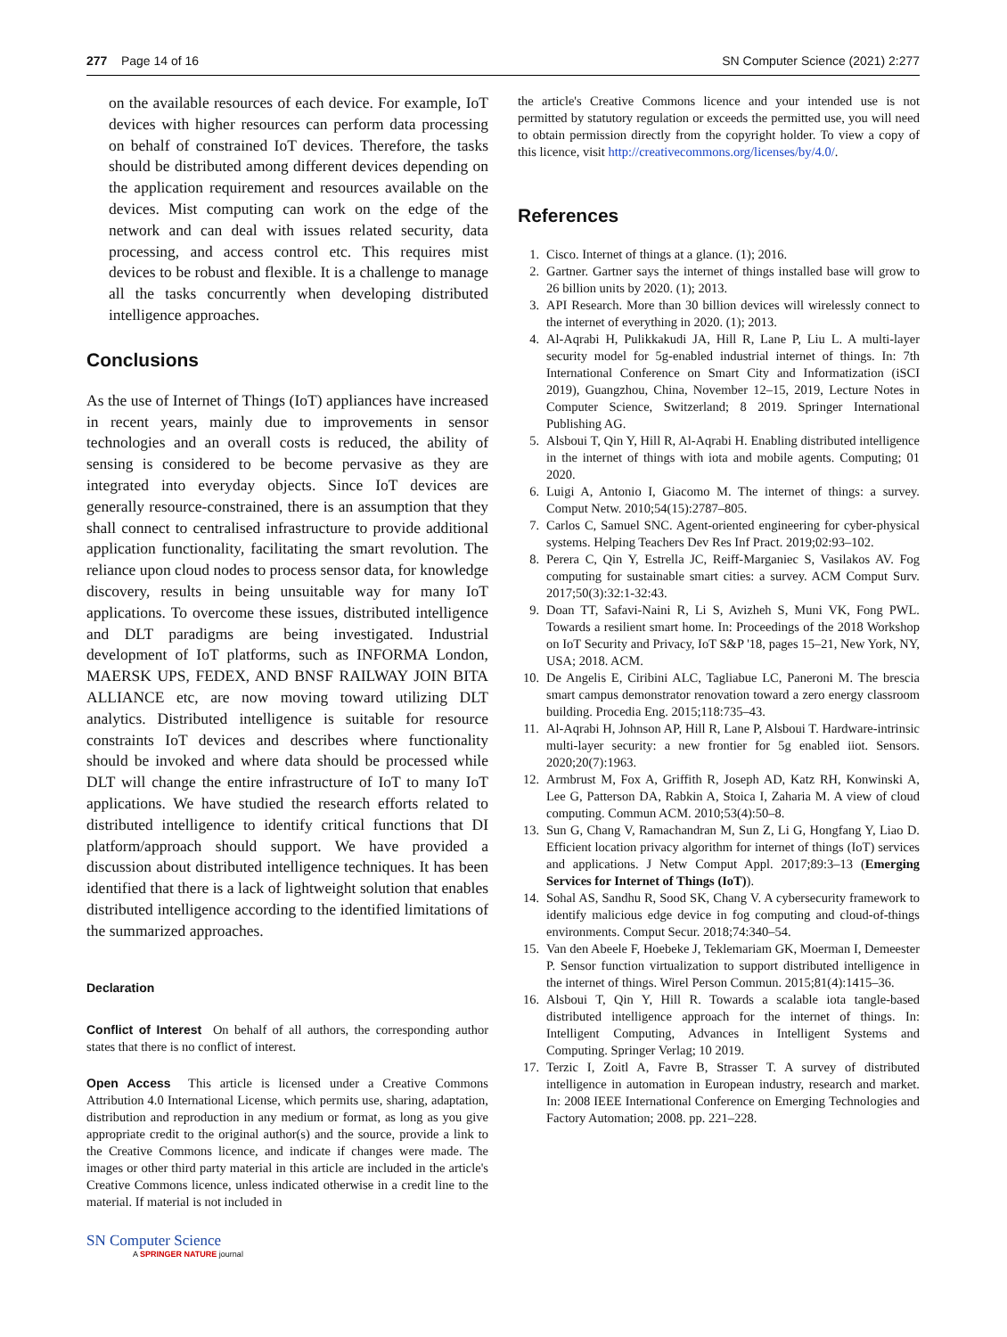277 Page 14 of 16 SN Computer Science (2021) 2:277
on the available resources of each device. For example, IoT devices with higher resources can perform data processing on behalf of constrained IoT devices. Therefore, the tasks should be distributed among different devices depending on the application requirement and resources available on the devices. Mist computing can work on the edge of the network and can deal with issues related security, data processing, and access control etc. This requires mist devices to be robust and flexible. It is a challenge to manage all the tasks concurrently when developing distributed intelligence approaches.
Conclusions
As the use of Internet of Things (IoT) appliances have increased in recent years, mainly due to improvements in sensor technologies and an overall costs is reduced, the ability of sensing is considered to be become pervasive as they are integrated into everyday objects. Since IoT devices are generally resource-constrained, there is an assumption that they shall connect to centralised infrastructure to provide additional application functionality, facilitating the smart revolution. The reliance upon cloud nodes to process sensor data, for knowledge discovery, results in being unsuitable way for many IoT applications. To overcome these issues, distributed intelligence and DLT paradigms are being investigated. Industrial development of IoT platforms, such as INFORMA London, MAERSK UPS, FEDEX, AND BNSF RAILWAY JOIN BITA ALLIANCE etc, are now moving toward utilizing DLT analytics. Distributed intelligence is suitable for resource constraints IoT devices and describes where functionality should be invoked and where data should be processed while DLT will change the entire infrastructure of IoT to many IoT applications. We have studied the research efforts related to distributed intelligence to identify critical functions that DI platform/approach should support. We have provided a discussion about distributed intelligence techniques. It has been identified that there is a lack of lightweight solution that enables distributed intelligence according to the identified limitations of the summarized approaches.
Declaration
Conflict of Interest On behalf of all authors, the corresponding author states that there is no conflict of interest.
Open Access This article is licensed under a Creative Commons Attribution 4.0 International License, which permits use, sharing, adaptation, distribution and reproduction in any medium or format, as long as you give appropriate credit to the original author(s) and the source, provide a link to the Creative Commons licence, and indicate if changes were made. The images or other third party material in this article are included in the article's Creative Commons licence, unless indicated otherwise in a credit line to the material. If material is not included in
the article's Creative Commons licence and your intended use is not permitted by statutory regulation or exceeds the permitted use, you will need to obtain permission directly from the copyright holder. To view a copy of this licence, visit http://creativecommons.org/licenses/by/4.0/.
References
1. Cisco. Internet of things at a glance. (1); 2016.
2. Gartner. Gartner says the internet of things installed base will grow to 26 billion units by 2020. (1); 2013.
3. API Research. More than 30 billion devices will wirelessly connect to the internet of everything in 2020. (1); 2013.
4. Al-Aqrabi H, Pulikkakudi JA, Hill R, Lane P, Liu L. A multi-layer security model for 5g-enabled industrial internet of things. In: 7th International Conference on Smart City and Informatization (iSCI 2019), Guangzhou, China, November 12–15, 2019, Lecture Notes in Computer Science, Switzerland; 8 2019. Springer International Publishing AG.
5. Alsboui T, Qin Y, Hill R, Al-Aqrabi H. Enabling distributed intelligence in the internet of things with iota and mobile agents. Computing; 01 2020.
6. Luigi A, Antonio I, Giacomo M. The internet of things: a survey. Comput Netw. 2010;54(15):2787–805.
7. Carlos C, Samuel SNC. Agent-oriented engineering for cyber-physical systems. Helping Teachers Dev Res Inf Pract. 2019;02:93–102.
8. Perera C, Qin Y, Estrella JC, Reiff-Marganiec S, Vasilakos AV. Fog computing for sustainable smart cities: a survey. ACM Comput Surv. 2017;50(3):32:1-32:43.
9. Doan TT, Safavi-Naini R, Li S, Avizheh S, Muni VK, Fong PWL. Towards a resilient smart home. In: Proceedings of the 2018 Workshop on IoT Security and Privacy, IoT S&P '18, pages 15–21, New York, NY, USA; 2018. ACM.
10. De Angelis E, Ciribini ALC, Tagliabue LC, Paneroni M. The brescia smart campus demonstrator renovation toward a zero energy classroom building. Procedia Eng. 2015;118:735–43.
11. Al-Aqrabi H, Johnson AP, Hill R, Lane P, Alsboui T. Hardware-intrinsic multi-layer security: a new frontier for 5g enabled iiot. Sensors. 2020;20(7):1963.
12. Armbrust M, Fox A, Griffith R, Joseph AD, Katz RH, Konwinski A, Lee G, Patterson DA, Rabkin A, Stoica I, Zaharia M. A view of cloud computing. Commun ACM. 2010;53(4):50–8.
13. Sun G, Chang V, Ramachandran M, Sun Z, Li G, Hongfang Y, Liao D. Efficient location privacy algorithm for internet of things (IoT) services and applications. J Netw Comput Appl. 2017;89:3–13 (Emerging Services for Internet of Things (IoT)).
14. Sohal AS, Sandhu R, Sood SK, Chang V. A cybersecurity framework to identify malicious edge device in fog computing and cloud-of-things environments. Comput Secur. 2018;74:340–54.
15. Van den Abeele F, Hoebeke J, Teklemariam GK, Moerman I, Demeester P. Sensor function virtualization to support distributed intelligence in the internet of things. Wirel Person Commun. 2015;81(4):1415–36.
16. Alsboui T, Qin Y, Hill R. Towards a scalable iota tangle-based distributed intelligence approach for the internet of things. In: Intelligent Computing, Advances in Intelligent Systems and Computing. Springer Verlag; 10 2019.
17. Terzic I, Zoitl A, Favre B, Strasser T. A survey of distributed intelligence in automation in European industry, research and market. In: 2008 IEEE International Conference on Emerging Technologies and Factory Automation; 2008. pp. 221–228.
SN Computer Science
A SPRINGER NATURE journal